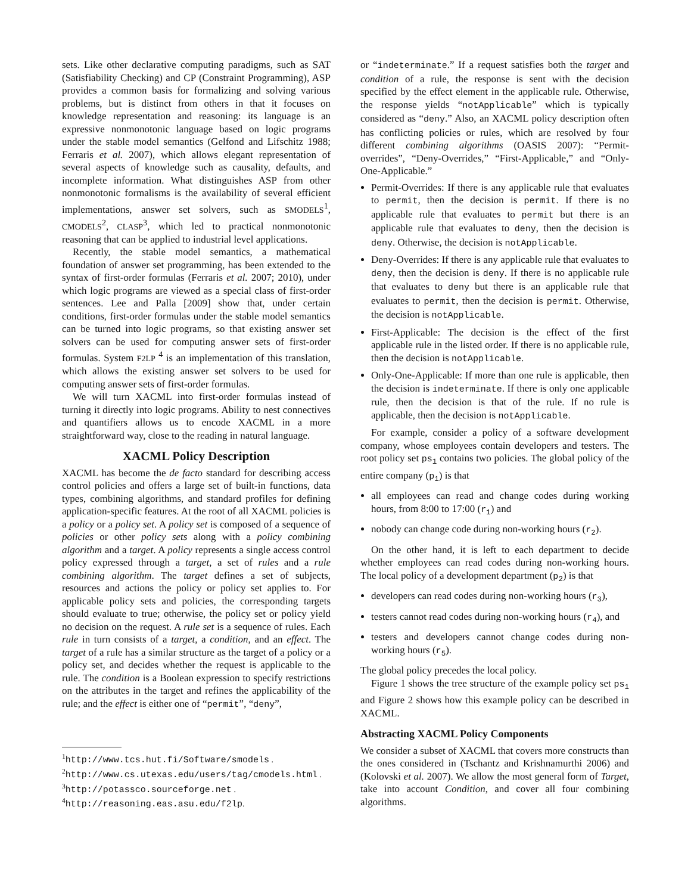sets. Like other declarative computing paradigms, such as SAT (Satisfiability Checking) and CP (Constraint Programming), ASP provides a common basis for formalizing and solving various problems, but is distinct from others in that it focuses on knowledge representation and reasoning: its language is an expressive nonmonotonic language based on logic programs under the stable model semantics (Gelfond and Lifschitz 1988; Ferraris et al. 2007), which allows elegant representation of several aspects of knowledge such as causality, defaults, and incomplete information. What distinguishes ASP from other nonmonotonic formalisms is the availability of several efficient implementations, answer set solvers, such as SMODELS<sup>1</sup>, CMODELS<sup>2</sup>, CLASP<sup>3</sup>, which led to practical nonmonotonic reasoning that can be applied to industrial level applications.
Recently, the stable model semantics, a mathematical foundation of answer set programming, has been extended to the syntax of first-order formulas (Ferraris et al. 2007; 2010), under which logic programs are viewed as a special class of first-order sentences. Lee and Palla [2009] show that, under certain conditions, first-order formulas under the stable model semantics can be turned into logic programs, so that existing answer set solvers can be used for computing answer sets of first-order formulas. System F2LP <sup>4</sup> is an implementation of this translation, which allows the existing answer set solvers to be used for computing answer sets of first-order formulas.
We will turn XACML into first-order formulas instead of turning it directly into logic programs. Ability to nest connectives and quantifiers allows us to encode XACML in a more straightforward way, close to the reading in natural language.
XACML Policy Description
XACML has become the de facto standard for describing access control policies and offers a large set of built-in functions, data types, combining algorithms, and standard profiles for defining application-specific features. At the root of all XACML policies is a policy or a policy set. A policy set is composed of a sequence of policies or other policy sets along with a policy combining algorithm and a target. A policy represents a single access control policy expressed through a target, a set of rules and a rule combining algorithm. The target defines a set of subjects, resources and actions the policy or policy set applies to. For applicable policy sets and policies, the corresponding targets should evaluate to true; otherwise, the policy set or policy yield no decision on the request. A rule set is a sequence of rules. Each rule in turn consists of a target, a condition, and an effect. The target of a rule has a similar structure as the target of a policy or a policy set, and decides whether the request is applicable to the rule. The condition is a Boolean expression to specify restrictions on the attributes in the target and refines the applicability of the rule; and the effect is either one of “permit”, “deny”,
<sup>1</sup> http://www.tcs.hut.fi/Software/smodels .
<sup>2</sup> http://www.cs.utexas.edu/users/tag/cmodels.html .
<sup>3</sup> http://potassco.sourceforge.net .
<sup>4</sup> http://reasoning.eas.asu.edu/f2lp.
or “indeterminate.” If a request satisfies both the target and condition of a rule, the response is sent with the decision specified by the effect element in the applicable rule. Otherwise, the response yields “notApplicable” which is typically considered as “deny.” Also, an XACML policy description often has conflicting policies or rules, which are resolved by four different combining algorithms (OASIS 2007): “Permit-overrides”, “Deny-Overrides,” “First-Applicable,” and “Only-One-Applicable.”
Permit-Overrides: If there is any applicable rule that evaluates to permit, then the decision is permit. If there is no applicable rule that evaluates to permit but there is an applicable rule that evaluates to deny, then the decision is deny. Otherwise, the decision is notApplicable.
Deny-Overrides: If there is any applicable rule that evaluates to deny, then the decision is deny. If there is no applicable rule that evaluates to deny but there is an applicable rule that evaluates to permit, then the decision is permit. Otherwise, the decision is notApplicable.
First-Applicable: The decision is the effect of the first applicable rule in the listed order. If there is no applicable rule, then the decision is notApplicable.
Only-One-Applicable: If more than one rule is applicable, then the decision is indeterminate. If there is only one applicable rule, then the decision is that of the rule. If no rule is applicable, then the decision is notApplicable.
For example, consider a policy of a software development company, whose employees contain developers and testers. The root policy set ps<sub>1</sub> contains two policies. The global policy of the entire company (p<sub>1</sub>) is that
all employees can read and change codes during working hours, from 8:00 to 17:00 (r<sub>1</sub>) and
nobody can change code during non-working hours (r<sub>2</sub>).
On the other hand, it is left to each department to decide whether employees can read codes during non-working hours. The local policy of a development department (p<sub>2</sub>) is that
developers can read codes during non-working hours (r<sub>3</sub>),
testers cannot read codes during non-working hours (r<sub>4</sub>), and
testers and developers cannot change codes during non-working hours (r<sub>5</sub>).
The global policy precedes the local policy.
Figure 1 shows the tree structure of the example policy set ps<sub>1</sub> and Figure 2 shows how this example policy can be described in XACML.
Abstracting XACML Policy Components
We consider a subset of XACML that covers more constructs than the ones considered in (Tschantz and Krishnamurthi 2006) and (Kolovski et al. 2007). We allow the most general form of Target, take into account Condition, and cover all four combining algorithms.